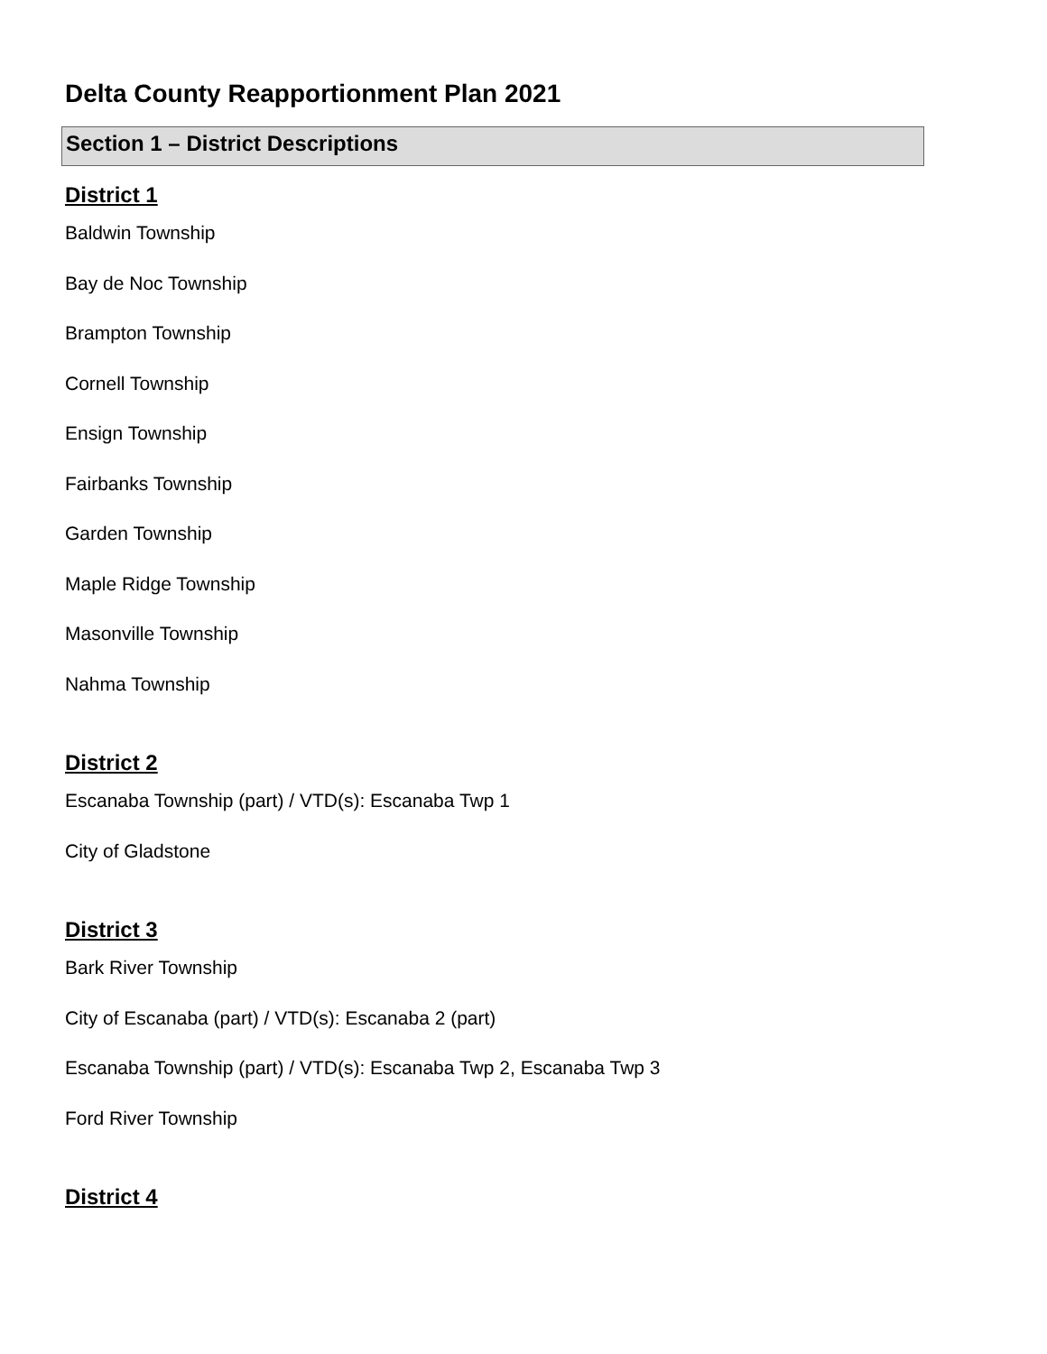Delta County Reapportionment Plan 2021
Section 1 – District Descriptions
District 1
Baldwin Township
Bay de Noc Township
Brampton Township
Cornell Township
Ensign Township
Fairbanks Township
Garden Township
Maple Ridge Township
Masonville Township
Nahma Township
District 2
Escanaba Township (part) / VTD(s): Escanaba Twp 1
City of Gladstone
District 3
Bark River Township
City of Escanaba (part) / VTD(s): Escanaba 2 (part)
Escanaba Township (part) / VTD(s): Escanaba Twp 2, Escanaba Twp 3
Ford River Township
District 4